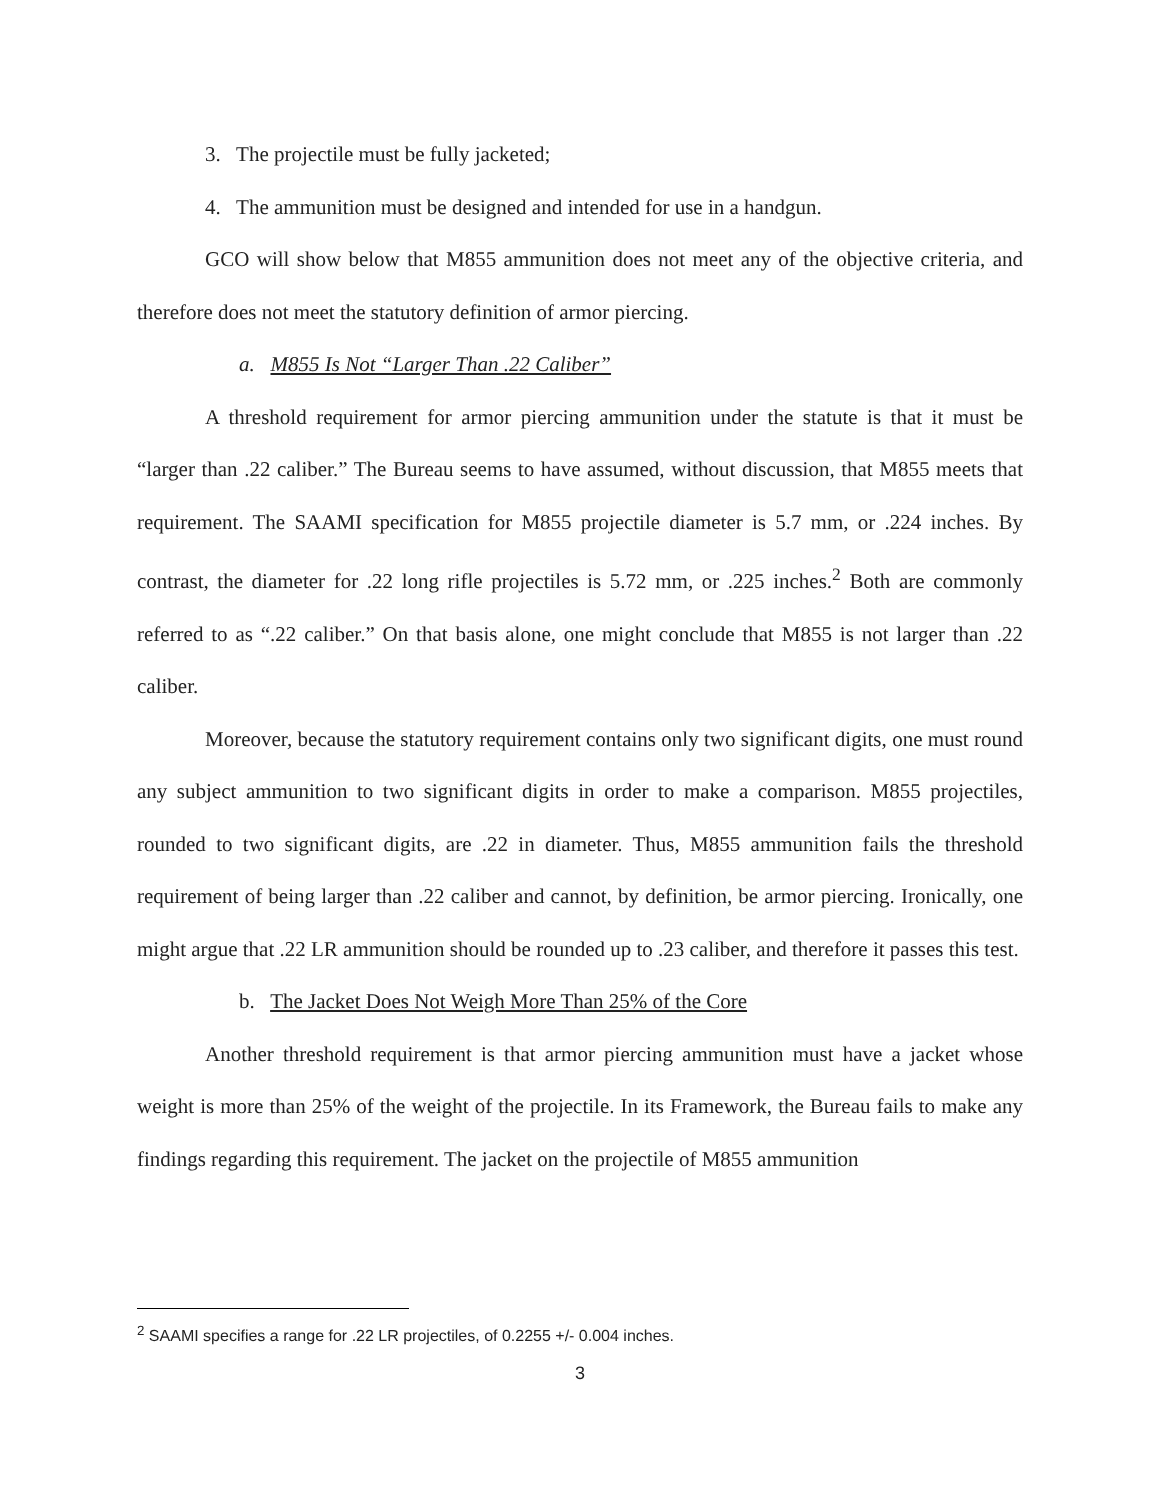3. The projectile must be fully jacketed;
4. The ammunition must be designed and intended for use in a handgun.
GCO will show below that M855 ammunition does not meet any of the objective criteria, and therefore does not meet the statutory definition of armor piercing.
a. M855 Is Not “Larger Than .22 Caliber”
A threshold requirement for armor piercing ammunition under the statute is that it must be “larger than .22 caliber.” The Bureau seems to have assumed, without discussion, that M855 meets that requirement. The SAAMI specification for M855 projectile diameter is 5.7 mm, or .224 inches. By contrast, the diameter for .22 long rifle projectiles is 5.72 mm, or .225 inches.<sup>2</sup> Both are commonly referred to as “.22 caliber.” On that basis alone, one might conclude that M855 is not larger than .22 caliber.
Moreover, because the statutory requirement contains only two significant digits, one must round any subject ammunition to two significant digits in order to make a comparison. M855 projectiles, rounded to two significant digits, are .22 in diameter. Thus, M855 ammunition fails the threshold requirement of being larger than .22 caliber and cannot, by definition, be armor piercing. Ironically, one might argue that .22 LR ammunition should be rounded up to .23 caliber, and therefore it passes this test.
b. The Jacket Does Not Weigh More Than 25% of the Core
Another threshold requirement is that armor piercing ammunition must have a jacket whose weight is more than 25% of the weight of the projectile. In its Framework, the Bureau fails to make any findings regarding this requirement. The jacket on the projectile of M855 ammunition
<sup>2</sup> SAAMI specifies a range for .22 LR projectiles, of 0.2255 +/- 0.004 inches.
3